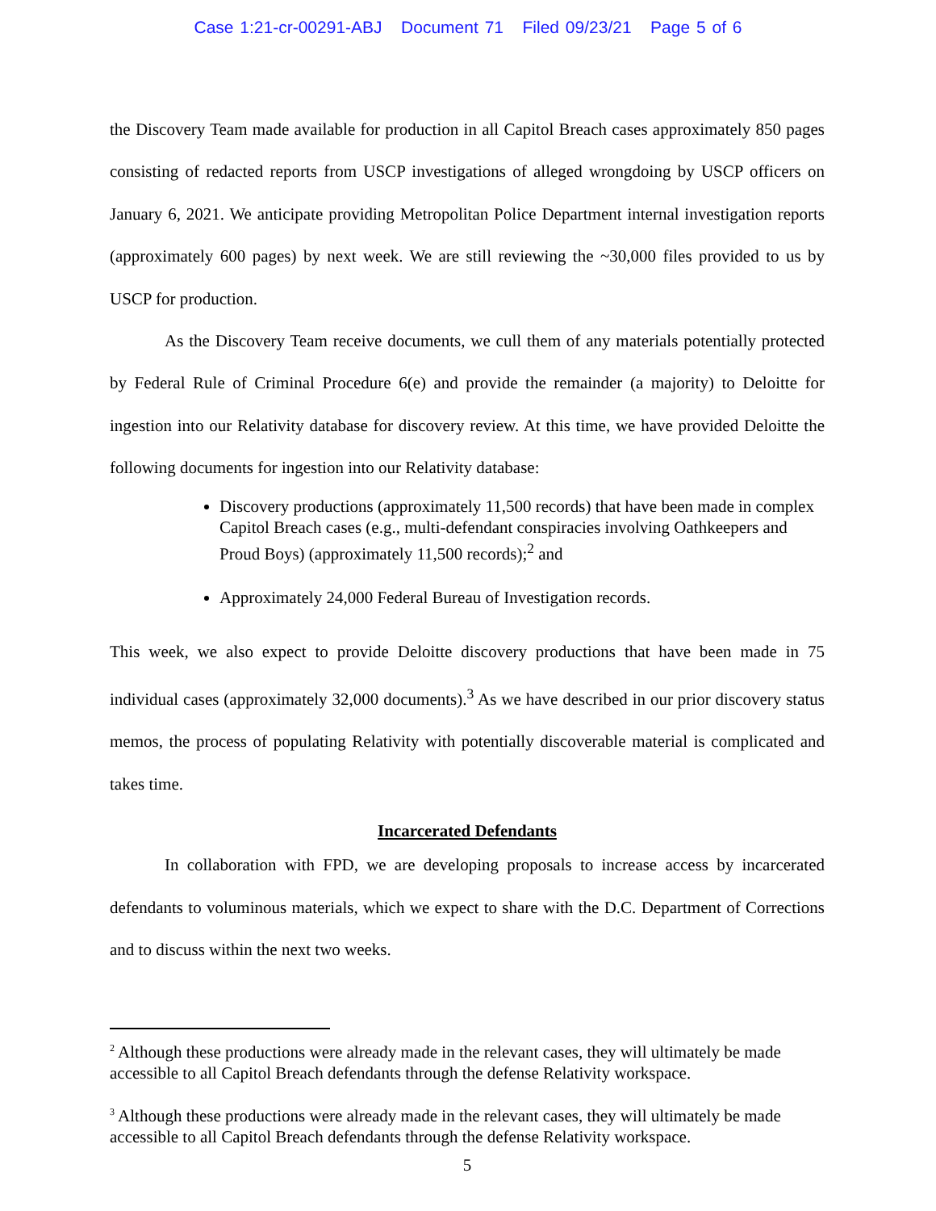Case 1:21-cr-00291-ABJ Document 71 Filed 09/23/21 Page 5 of 6
the Discovery Team made available for production in all Capitol Breach cases approximately 850 pages consisting of redacted reports from USCP investigations of alleged wrongdoing by USCP officers on January 6, 2021. We anticipate providing Metropolitan Police Department internal investigation reports (approximately 600 pages) by next week. We are still reviewing the ~30,000 files provided to us by USCP for production.
As the Discovery Team receive documents, we cull them of any materials potentially protected by Federal Rule of Criminal Procedure 6(e) and provide the remainder (a majority) to Deloitte for ingestion into our Relativity database for discovery review. At this time, we have provided Deloitte the following documents for ingestion into our Relativity database:
Discovery productions (approximately 11,500 records) that have been made in complex Capitol Breach cases (e.g., multi-defendant conspiracies involving Oathkeepers and Proud Boys) (approximately 11,500 records);<sup>2</sup> and
Approximately 24,000 Federal Bureau of Investigation records.
This week, we also expect to provide Deloitte discovery productions that have been made in 75 individual cases (approximately 32,000 documents).<sup>3</sup> As we have described in our prior discovery status memos, the process of populating Relativity with potentially discoverable material is complicated and takes time.
Incarcerated Defendants
In collaboration with FPD, we are developing proposals to increase access by incarcerated defendants to voluminous materials, which we expect to share with the D.C. Department of Corrections and to discuss within the next two weeks.
<sup>2</sup> Although these productions were already made in the relevant cases, they will ultimately be made accessible to all Capitol Breach defendants through the defense Relativity workspace.
<sup>3</sup> Although these productions were already made in the relevant cases, they will ultimately be made accessible to all Capitol Breach defendants through the defense Relativity workspace.
5